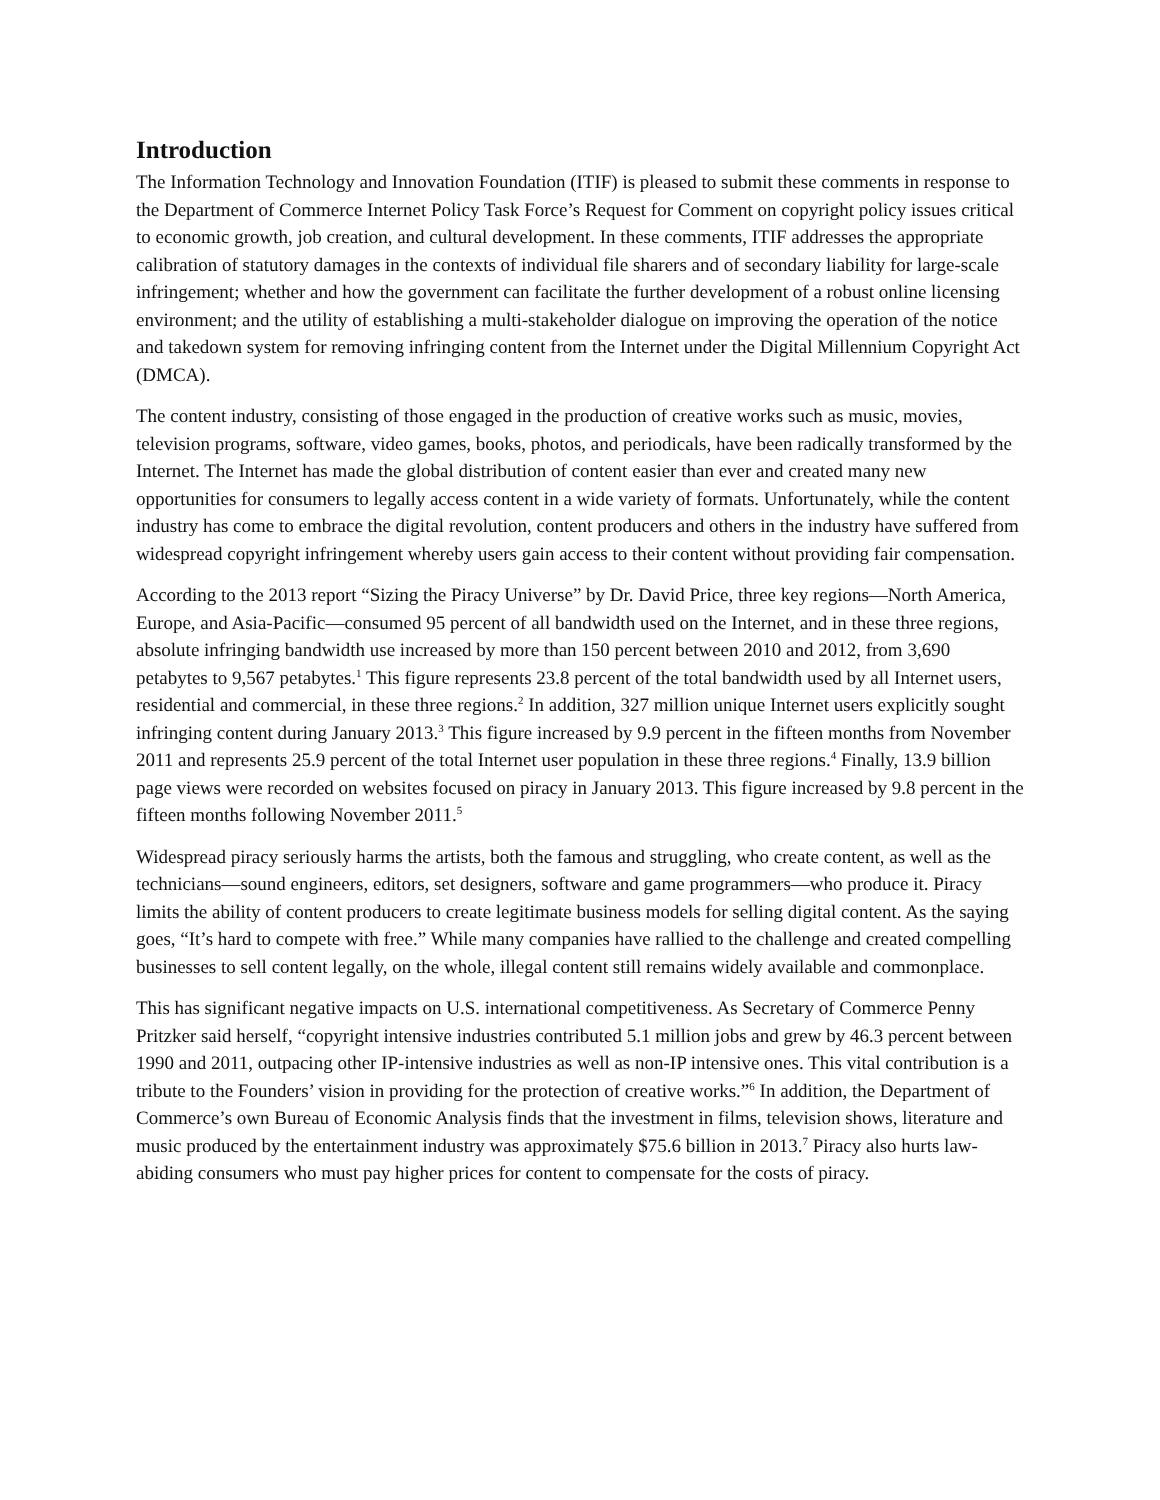Introduction
The Information Technology and Innovation Foundation (ITIF) is pleased to submit these comments in response to the Department of Commerce Internet Policy Task Force’s Request for Comment on copyright policy issues critical to economic growth, job creation, and cultural development. In these comments, ITIF addresses the appropriate calibration of statutory damages in the contexts of individual file sharers and of secondary liability for large-scale infringement; whether and how the government can facilitate the further development of a robust online licensing environment; and the utility of establishing a multi-stakeholder dialogue on improving the operation of the notice and takedown system for removing infringing content from the Internet under the Digital Millennium Copyright Act (DMCA).
The content industry, consisting of those engaged in the production of creative works such as music, movies, television programs, software, video games, books, photos, and periodicals, have been radically transformed by the Internet. The Internet has made the global distribution of content easier than ever and created many new opportunities for consumers to legally access content in a wide variety of formats. Unfortunately, while the content industry has come to embrace the digital revolution, content producers and others in the industry have suffered from widespread copyright infringement whereby users gain access to their content without providing fair compensation.
According to the 2013 report “Sizing the Piracy Universe” by Dr. David Price, three key regions—North America, Europe, and Asia-Pacific—consumed 95 percent of all bandwidth used on the Internet, and in these three regions, absolute infringing bandwidth use increased by more than 150 percent between 2010 and 2012, from 3,690 petabytes to 9,567 petabytes.<sup>1</sup> This figure represents 23.8 percent of the total bandwidth used by all Internet users, residential and commercial, in these three regions.<sup>2</sup> In addition, 327 million unique Internet users explicitly sought infringing content during January 2013.<sup>3</sup> This figure increased by 9.9 percent in the fifteen months from November 2011 and represents 25.9 percent of the total Internet user population in these three regions.<sup>4</sup> Finally, 13.9 billion page views were recorded on websites focused on piracy in January 2013. This figure increased by 9.8 percent in the fifteen months following November 2011.<sup>5</sup>
Widespread piracy seriously harms the artists, both the famous and struggling, who create content, as well as the technicians—sound engineers, editors, set designers, software and game programmers—who produce it. Piracy limits the ability of content producers to create legitimate business models for selling digital content. As the saying goes, “It’s hard to compete with free.” While many companies have rallied to the challenge and created compelling businesses to sell content legally, on the whole, illegal content still remains widely available and commonplace.
This has significant negative impacts on U.S. international competitiveness. As Secretary of Commerce Penny Pritzker said herself, “copyright intensive industries contributed 5.1 million jobs and grew by 46.3 percent between 1990 and 2011, outpacing other IP-intensive industries as well as non-IP intensive ones. This vital contribution is a tribute to the Founders’ vision in providing for the protection of creative works.”<sup>6</sup> In addition, the Department of Commerce’s own Bureau of Economic Analysis finds that the investment in films, television shows, literature and music produced by the entertainment industry was approximately $75.6 billion in 2013.<sup>7</sup> Piracy also hurts law-abiding consumers who must pay higher prices for content to compensate for the costs of piracy.